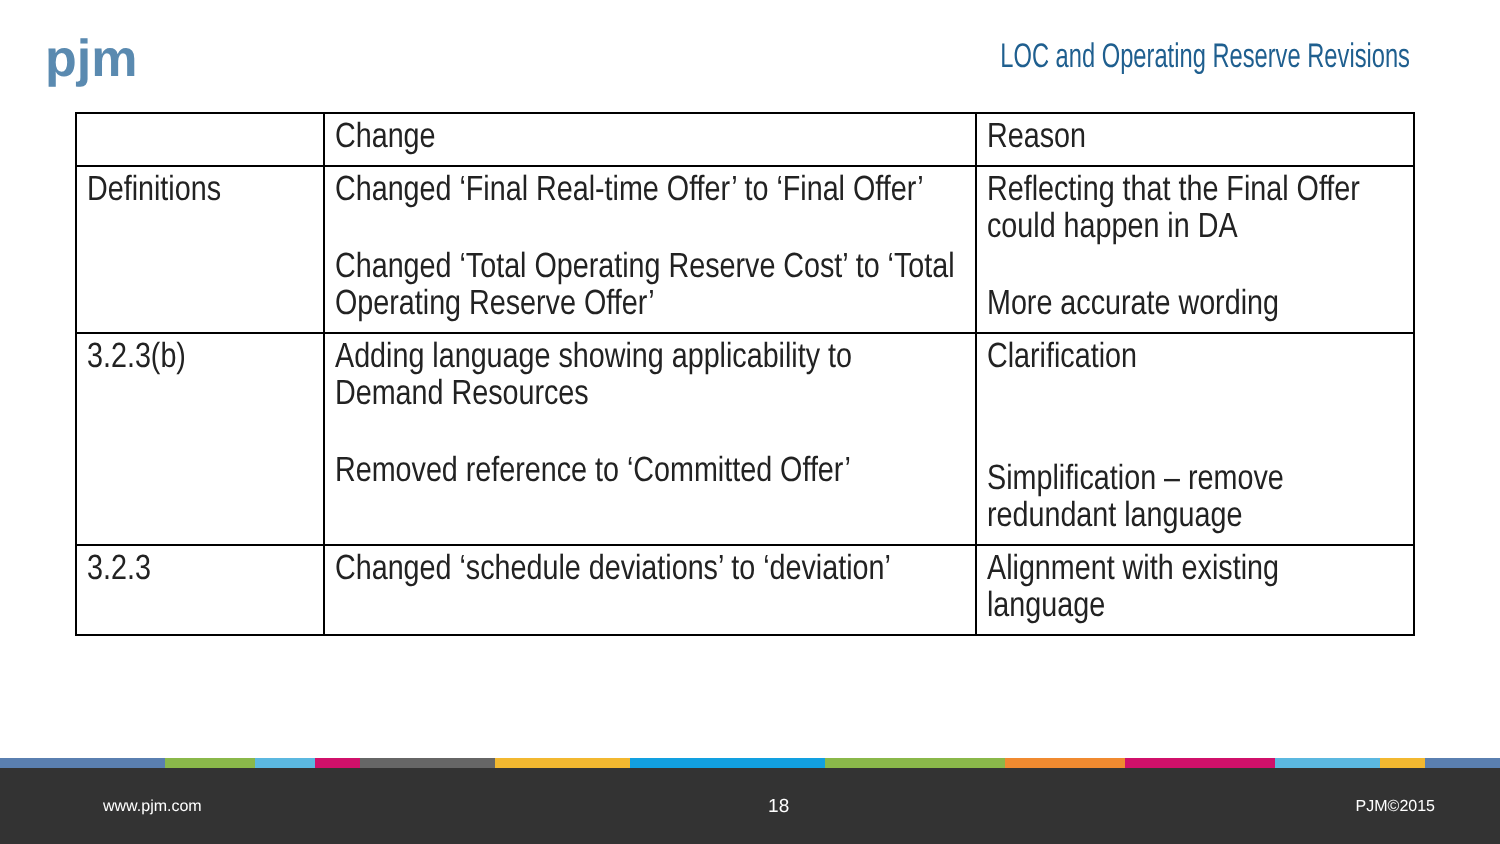pjm
LOC and Operating Reserve Revisions
| | Change | Reason |
| --- | --- | --- |
| Definitions | Changed ‘Final Real-time Offer’ to ‘Final Offer’ Changed ‘Total Operating Reserve Cost’ to ‘Total Operating Reserve Offer’ | Reflecting that the Final Offer could happen in DA More accurate wording |
| 3.2.3(b) | Adding language showing applicability to Demand Resources Removed reference to ‘Committed Offer’ | Clarification Simplification – remove redundant language |
| 3.2.3 | Changed ‘schedule deviations’ to ‘deviation’ | Alignment with existing language |
www.pjm.com 18 PJM©2015